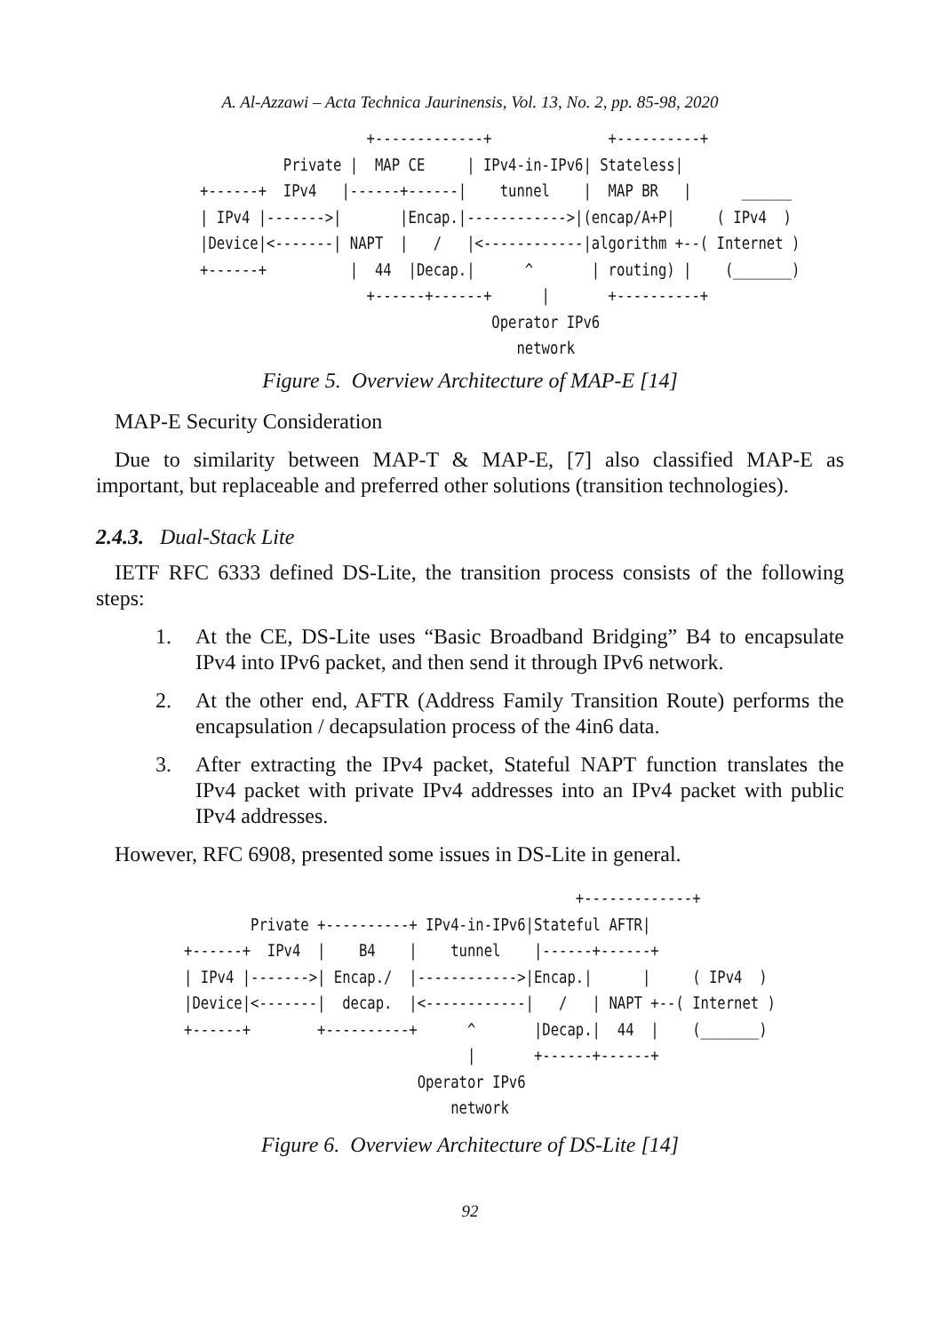A. Al-Azzawi – Acta Technica Jaurinensis, Vol. 13, No. 2, pp. 85-98, 2020
                    +-------------+              +----------+
          Private |  MAP CE     | IPv4-in-IPv6| Stateless|
+------+  IPv4   |------+------|    tunnel    |  MAP BR   |      ______
| IPv4 |------->|       |Encap.|------------>|(encap/A+P|     ( IPv4  )
|Device|<-------| NAPT  |   /   |<------------|algorithm +--( Internet )
+------+          |  44  |Decap.|      ^       | routing) |    (_______)
                    +------+------+      |       +----------+
                                   Operator IPv6
                                      network
Figure 5. Overview Architecture of MAP-E [14]
MAP-E Security Consideration
Due to similarity between MAP-T & MAP-E, [7] also classified MAP-E as important, but replaceable and preferred other solutions (transition technologies).
2.4.3. Dual-Stack Lite
IETF RFC 6333 defined DS-Lite, the transition process consists of the following steps:
1. At the CE, DS-Lite uses “Basic Broadband Bridging” B4 to encapsulate IPv4 into IPv6 packet, and then send it through IPv6 network.
2. At the other end, AFTR (Address Family Transition Route) performs the encapsulation / decapsulation process of the 4in6 data.
3. After extracting the IPv4 packet, Stateful NAPT function translates the IPv4 packet with private IPv4 addresses into an IPv4 packet with public IPv4 addresses.
However, RFC 6908, presented some issues in DS-Lite in general.
                                               +-------------+
        Private +----------+ IPv4-in-IPv6|Stateful AFTR|
+------+  IPv4  |    B4    |    tunnel    |------+------+
| IPv4 |------->| Encap./  |------------>|Encap.|      |     ( IPv4  )
|Device|<-------|  decap.  |<------------|   /   | NAPT +--( Internet )
+------+        +----------+      ^       |Decap.|  44  |    (_______)
                                  |       +------+------+
                            Operator IPv6
                                network
Figure 6. Overview Architecture of DS-Lite [14]
92